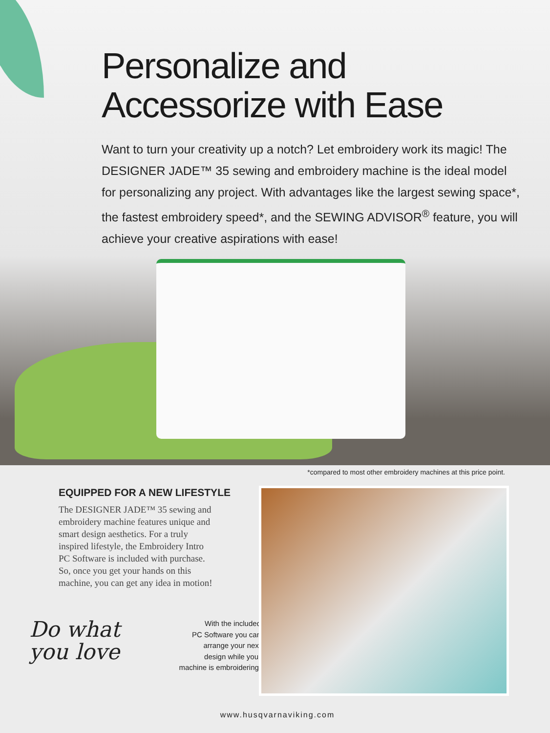Personalize and
Accessorize with Ease
Want to turn your creativity up a notch? Let embroidery work its magic! The DESIGNER JADE™ 35 sewing and embroidery machine is the ideal model for personalizing any project. With advantages like the largest sewing space*, the fastest embroidery speed*, and the SEWING ADVISOR<sup>®</sup> feature, you will achieve your creative aspirations with ease!
*compared to most other embroidery machines at this price point.
EQUIPPED FOR A NEW LIFESTYLE
The DESIGNER JADE™ 35 sewing and embroidery machine features unique and smart design aesthetics. For a truly inspired lifestyle, the Embroidery Intro PC Software is included with purchase. So, once you get your hands on this machine, you can get any idea in motion!
Do what
you love
With the included
PC Software you can
arrange your next
design while your
machine is embroidering!
www.husqvarnaviking.com